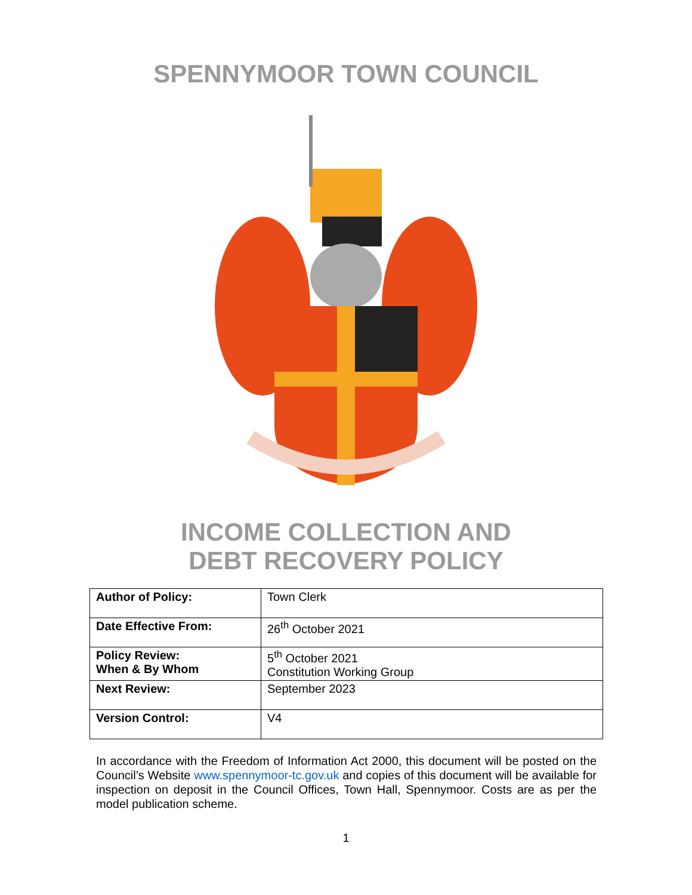SPENNYMOOR TOWN COUNCIL
INCOME COLLECTION AND
DEBT RECOVERY POLICY
| Author of Policy: | Town Clerk |
| Date Effective From: | 26<sup>th</sup> October 2021 |
| Policy Review: When & By Whom | 5<sup>th</sup> October 2021 Constitution Working Group |
| Next Review: | September 2023 |
| Version Control: | V4 |
In accordance with the Freedom of Information Act 2000, this document will be posted on the Council’s Website www.spennymoor-tc.gov.uk and copies of this document will be available for inspection on deposit in the Council Offices, Town Hall, Spennymoor. Costs are as per the model publication scheme.
1